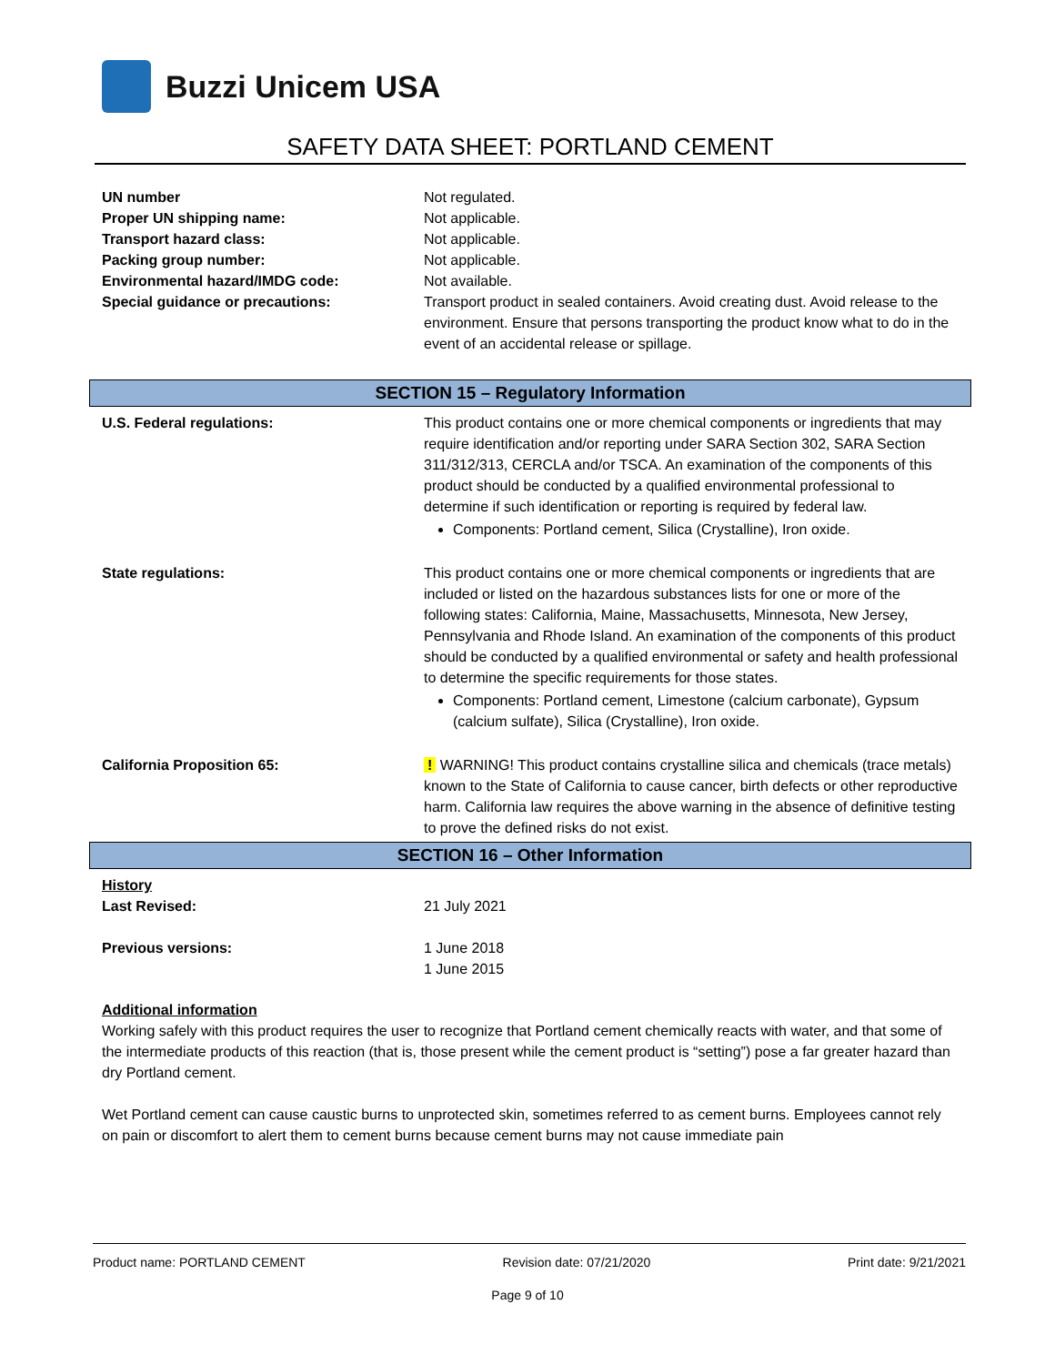Buzzi Unicem USA
SAFETY DATA SHEET: PORTLAND CEMENT
| UN number | Not regulated. |
| Proper UN shipping name: | Not applicable. |
| Transport hazard class: | Not applicable. |
| Packing group number: | Not applicable. |
| Environmental hazard/IMDG code: | Not available. |
| Special guidance or precautions: | Transport product in sealed containers. Avoid creating dust. Avoid release to the environment. Ensure that persons transporting the product know what to do in the event of an accidental release or spillage. |
SECTION 15 – Regulatory Information
| U.S. Federal regulations: | This product contains one or more chemical components or ingredients that may require identification and/or reporting under SARA Section 302, SARA Section 311/312/313, CERCLA and/or TSCA. An examination of the components of this product should be conducted by a qualified environmental professional to determine if such identification or reporting is required by federal law. Components: Portland cement, Silica (Crystalline), Iron oxide. |
| State regulations: | This product contains one or more chemical components or ingredients that are included or listed on the hazardous substances lists for one or more of the following states: California, Maine, Massachusetts, Minnesota, New Jersey, Pennsylvania and Rhode Island. An examination of the components of this product should be conducted by a qualified environmental or safety and health professional to determine the specific requirements for those states. Components: Portland cement, Limestone (calcium carbonate), Gypsum (calcium sulfate), Silica (Crystalline), Iron oxide. |
| California Proposition 65: | ! WARNING! This product contains crystalline silica and chemicals (trace metals) known to the State of California to cause cancer, birth defects or other reproductive harm. California law requires the above warning in the absence of definitive testing to prove the defined risks do not exist. |
SECTION 16 – Other Information
| History Last Revised: | 21 July 2021 |
| Previous versions: | 1 June 2018 1 June 2015 |
Additional information
Working safely with this product requires the user to recognize that Portland cement chemically reacts with water, and that some of the intermediate products of this reaction (that is, those present while the cement product is “setting”) pose a far greater hazard than dry Portland cement.
Wet Portland cement can cause caustic burns to unprotected skin, sometimes referred to as cement burns. Employees cannot rely on pain or discomfort to alert them to cement burns because cement burns may not cause immediate pain
Product name: PORTLAND CEMENT Revision date: 07/21/2020 Print date: 9/21/2021
Page 9 of 10